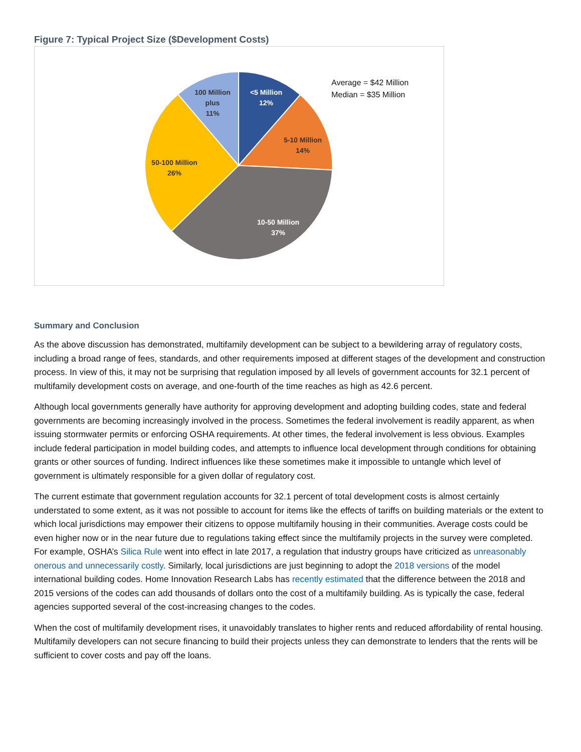Figure 7: Typical Project Size ($Development Costs)
<5 Million
12%
5-10 Million
14%
10-50 Million
37%
50-100 Million
26%
100 Million
plus
11%
Average = $42 Million
Median = $35 Million
Summary and Conclusion
As the above discussion has demonstrated, multifamily development can be subject to a bewildering array of regulatory costs, including a broad range of fees, standards, and other requirements imposed at different stages of the development and construction process. In view of this, it may not be surprising that regulation imposed by all levels of government accounts for 32.1 percent of multifamily development costs on average, and one-fourth of the time reaches as high as 42.6 percent.
Although local governments generally have authority for approving development and adopting building codes, state and federal governments are becoming increasingly involved in the process. Sometimes the federal involvement is readily apparent, as when issuing stormwater permits or enforcing OSHA requirements. At other times, the federal involvement is less obvious. Examples include federal participation in model building codes, and attempts to influence local development through conditions for obtaining grants or other sources of funding. Indirect influences like these sometimes make it impossible to untangle which level of government is ultimately responsible for a given dollar of regulatory cost.
The current estimate that government regulation accounts for 32.1 percent of total development costs is almost certainly understated to some extent, as it was not possible to account for items like the effects of tariffs on building materials or the extent to which local jurisdictions may empower their citizens to oppose multifamily housing in their communities. Average costs could be even higher now or in the near future due to regulations taking effect since the multifamily projects in the survey were completed. For example, OSHA’s Silica Rule went into effect in late 2017, a regulation that industry groups have criticized as unreasonably onerous and unnecessarily costly. Similarly, local jurisdictions are just beginning to adopt the 2018 versions of the model international building codes. Home Innovation Research Labs has recently estimated that the difference between the 2018 and 2015 versions of the codes can add thousands of dollars onto the cost of a multifamily building. As is typically the case, federal agencies supported several of the cost-increasing changes to the codes.
When the cost of multifamily development rises, it unavoidably translates to higher rents and reduced affordability of rental housing. Multifamily developers can not secure financing to build their projects unless they can demonstrate to lenders that the rents will be sufficient to cover costs and pay off the loans.